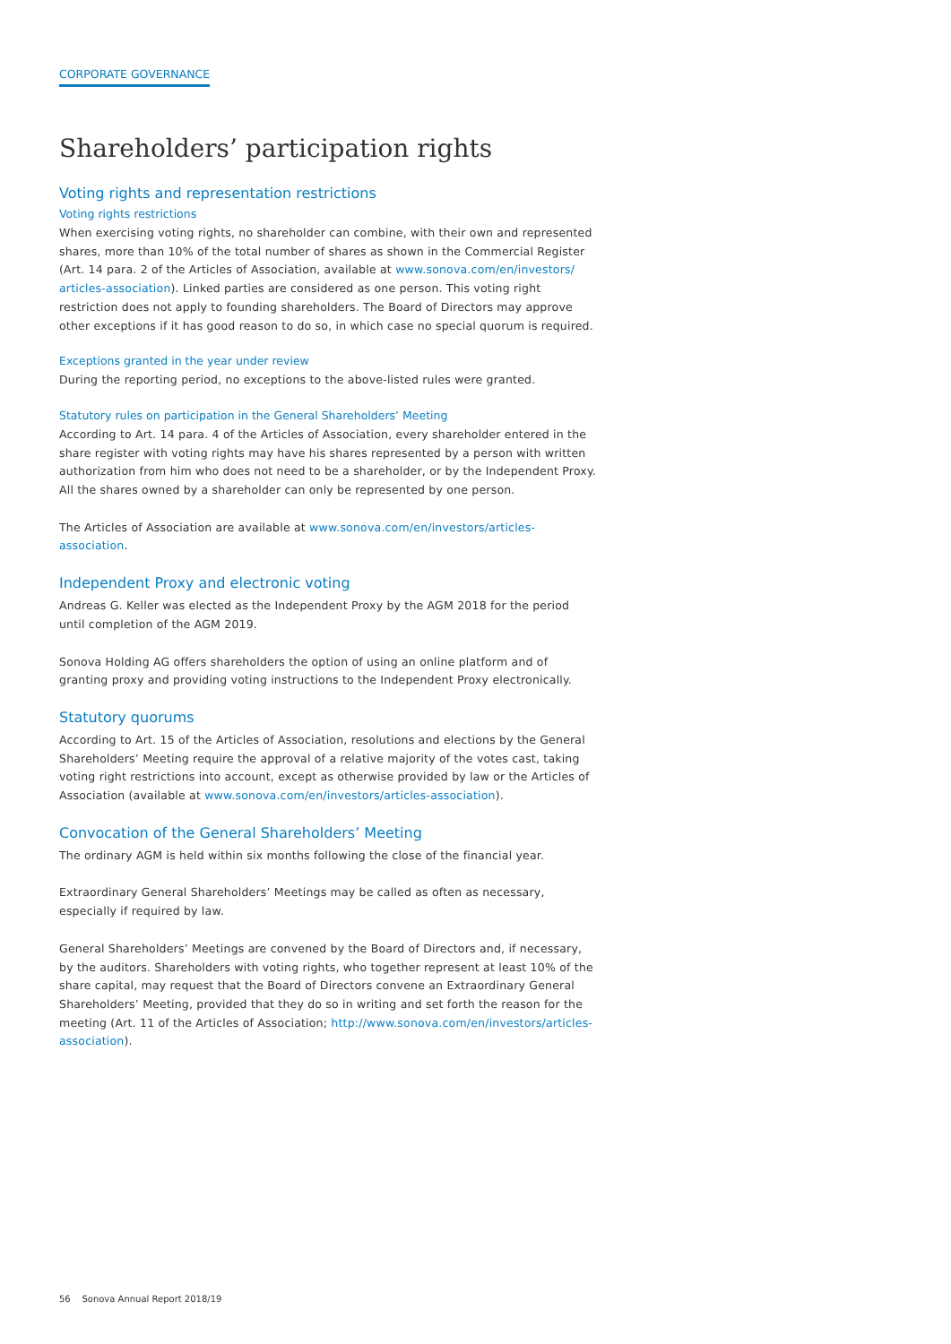CORPORATE GOVERNANCE
Shareholders’ participation rights
Voting rights and representation restrictions
Voting rights restrictions
When exercising voting rights, no shareholder can combine, with their own and represented shares, more than 10% of the total number of shares as shown in the Commercial Register (Art. 14 para. 2 of the Articles of Association, available at www.sonova.com/en/investors/ articles-association). Linked parties are considered as one person. This voting right restriction does not apply to founding shareholders. The Board of Directors may approve other exceptions if it has good reason to do so, in which case no special quorum is required.
Exceptions granted in the year under review
During the reporting period, no exceptions to the above-listed rules were granted.
Statutory rules on participation in the General Shareholders’ Meeting
According to Art. 14 para. 4 of the Articles of Association, every shareholder entered in the share register with voting rights may have his shares represented by a person with written authorization from him who does not need to be a shareholder, or by the Independent Proxy. All the shares owned by a shareholder can only be represented by one person.
The Articles of Association are available at www.sonova.com/en/investors/articles-association.
Independent Proxy and electronic voting
Andreas G. Keller was elected as the Independent Proxy by the AGM 2018 for the period until completion of the AGM 2019.
Sonova Holding AG offers shareholders the option of using an online platform and of granting proxy and providing voting instructions to the Independent Proxy electronically.
Statutory quorums
According to Art. 15 of the Articles of Association, resolutions and elections by the General Shareholders’ Meeting require the approval of a relative majority of the votes cast, taking voting right restrictions into account, except as otherwise provided by law or the Articles of Association (available at www.sonova.com/en/investors/articles-association).
Convocation of the General Shareholders’ Meeting
The ordinary AGM is held within six months following the close of the financial year.
Extraordinary General Shareholders’ Meetings may be called as often as necessary, especially if required by law.
General Shareholders’ Meetings are convened by the Board of Directors and, if necessary, by the auditors. Shareholders with voting rights, who together represent at least 10% of the share capital, may request that the Board of Directors convene an Extraordinary General Shareholders’ Meeting, provided that they do so in writing and set forth the reason for the meeting (Art. 11 of the Articles of Association; http://www.sonova.com/en/investors/articles-association).
56 Sonova Annual Report 2018/19